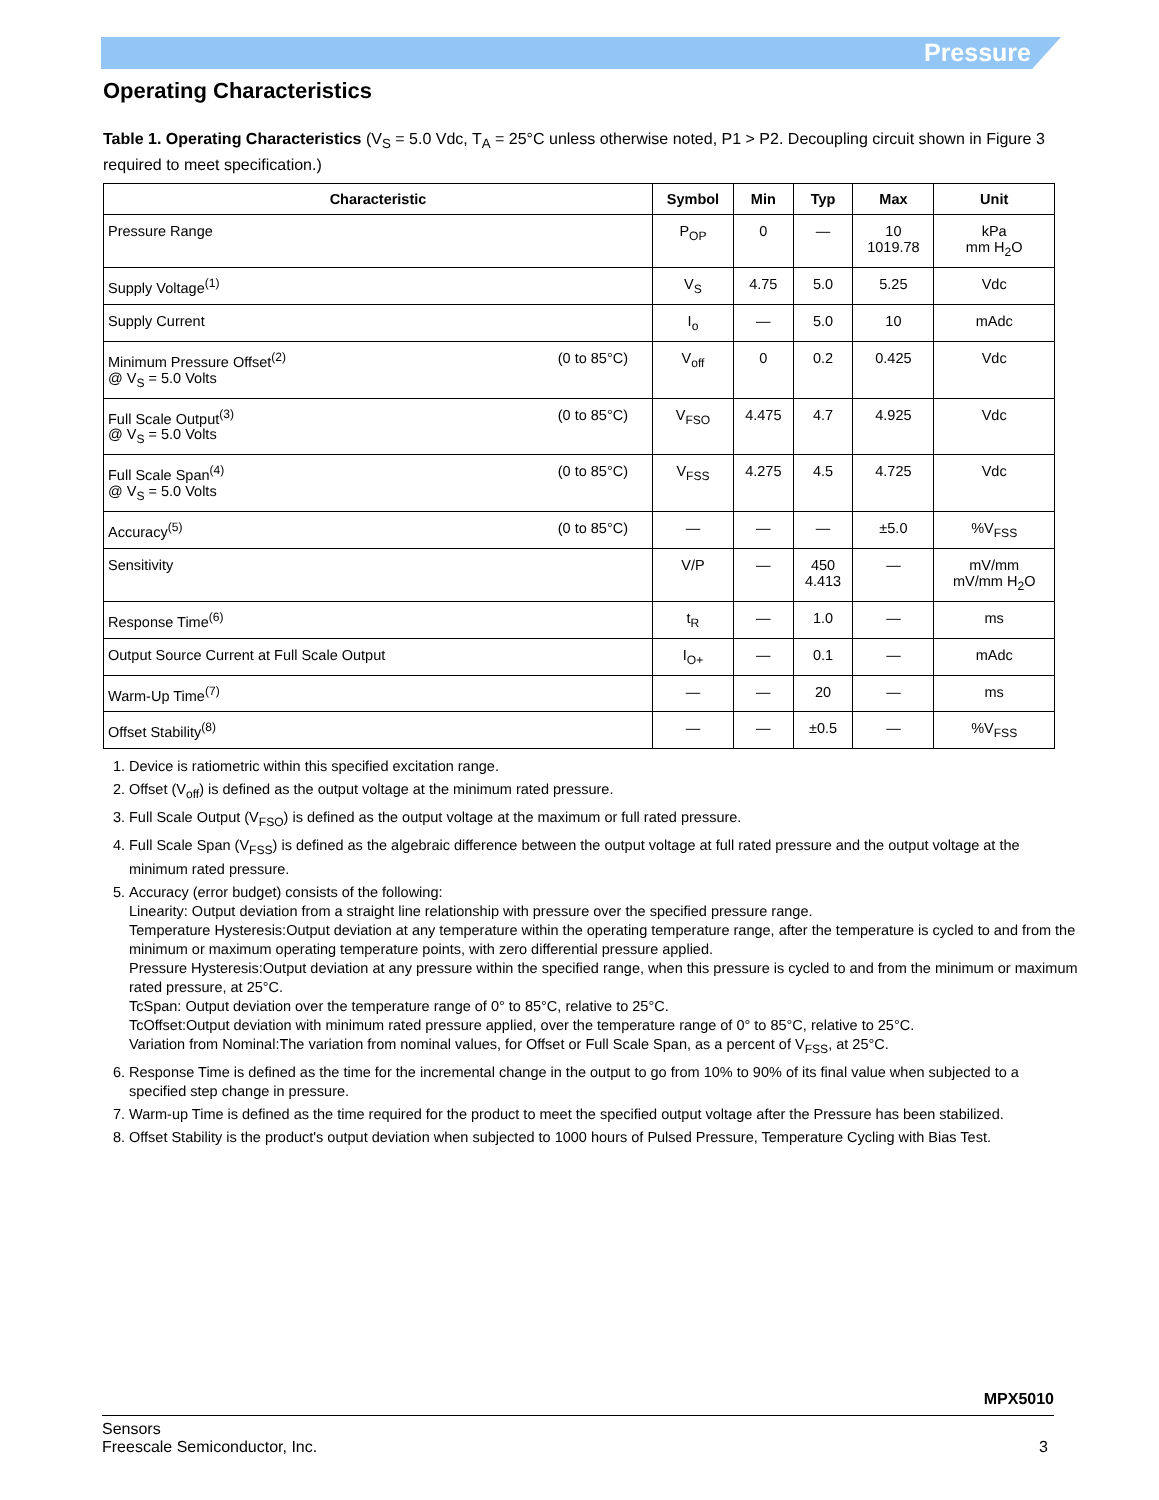Pressure
Operating Characteristics
Table 1. Operating Characteristics (V<sub>S</sub> = 5.0 Vdc, T<sub>A</sub> = 25°C unless otherwise noted, P1 > P2. Decoupling circuit shown in Figure 3 required to meet specification.)
| Characteristic | Symbol | Min | Typ | Max | Unit |
| --- | --- | --- | --- | --- | --- |
| Pressure Range | P<sub>OP</sub> | 0 | — | 10 1019.78 | kPa mm H<sub>2</sub>O |
| Supply Voltage<sup>(1)</sup> | V<sub>S</sub> | 4.75 | 5.0 | 5.25 | Vdc |
| Supply Current | I<sub>o</sub> | — | 5.0 | 10 | mAdc |
| (0 to 85°C) Minimum Pressure Offset<sup>(2)</sup> @ V<sub>S</sub> = 5.0 Volts | V<sub>off</sub> | 0 | 0.2 | 0.425 | Vdc |
| (0 to 85°C) Full Scale Output<sup>(3)</sup> @ V<sub>S</sub> = 5.0 Volts | V<sub>FSO</sub> | 4.475 | 4.7 | 4.925 | Vdc |
| (0 to 85°C) Full Scale Span<sup>(4)</sup> @ V<sub>S</sub> = 5.0 Volts | V<sub>FSS</sub> | 4.275 | 4.5 | 4.725 | Vdc |
| (0 to 85°C) Accuracy<sup>(5)</sup> | — | — | — | ±5.0 | %V<sub>FSS</sub> |
| Sensitivity | V/P | — | 450 4.413 | — | mV/mm mV/mm H<sub>2</sub>O |
| Response Time<sup>(6)</sup> | t<sub>R</sub> | — | 1.0 | — | ms |
| Output Source Current at Full Scale Output | I<sub>O+</sub> | — | 0.1 | — | mAdc |
| Warm-Up Time<sup>(7)</sup> | — | — | 20 | — | ms |
| Offset Stability<sup>(8)</sup> | — | — | ±0.5 | — | %V<sub>FSS</sub> |
1. Device is ratiometric within this specified excitation range.
2. Offset (V<sub>off</sub>) is defined as the output voltage at the minimum rated pressure.
3. Full Scale Output (V<sub>FSO</sub>) is defined as the output voltage at the maximum or full rated pressure.
4. Full Scale Span (V<sub>FSS</sub>) is defined as the algebraic difference between the output voltage at full rated pressure and the output voltage at the minimum rated pressure.
5. Accuracy (error budget) consists of the following:
Linearity: Output deviation from a straight line relationship with pressure over the specified pressure range.
Temperature Hysteresis:Output deviation at any temperature within the operating temperature range, after the temperature is cycled to and from the minimum or maximum operating temperature points, with zero differential pressure applied.
Pressure Hysteresis:Output deviation at any pressure within the specified range, when this pressure is cycled to and from the minimum or maximum rated pressure, at 25°C.
TcSpan: Output deviation over the temperature range of 0° to 85°C, relative to 25°C.
TcOffset:Output deviation with minimum rated pressure applied, over the temperature range of 0° to 85°C, relative to 25°C.
Variation from Nominal:The variation from nominal values, for Offset or Full Scale Span, as a percent of V<sub>FSS</sub>, at 25°C.
6. Response Time is defined as the time for the incremental change in the output to go from 10% to 90% of its final value when subjected to a specified step change in pressure.
7. Warm-up Time is defined as the time required for the product to meet the specified output voltage after the Pressure has been stabilized.
8. Offset Stability is the product's output deviation when subjected to 1000 hours of Pulsed Pressure, Temperature Cycling with Bias Test.
MPX5010
Sensors
Freescale Semiconductor, Inc. 3